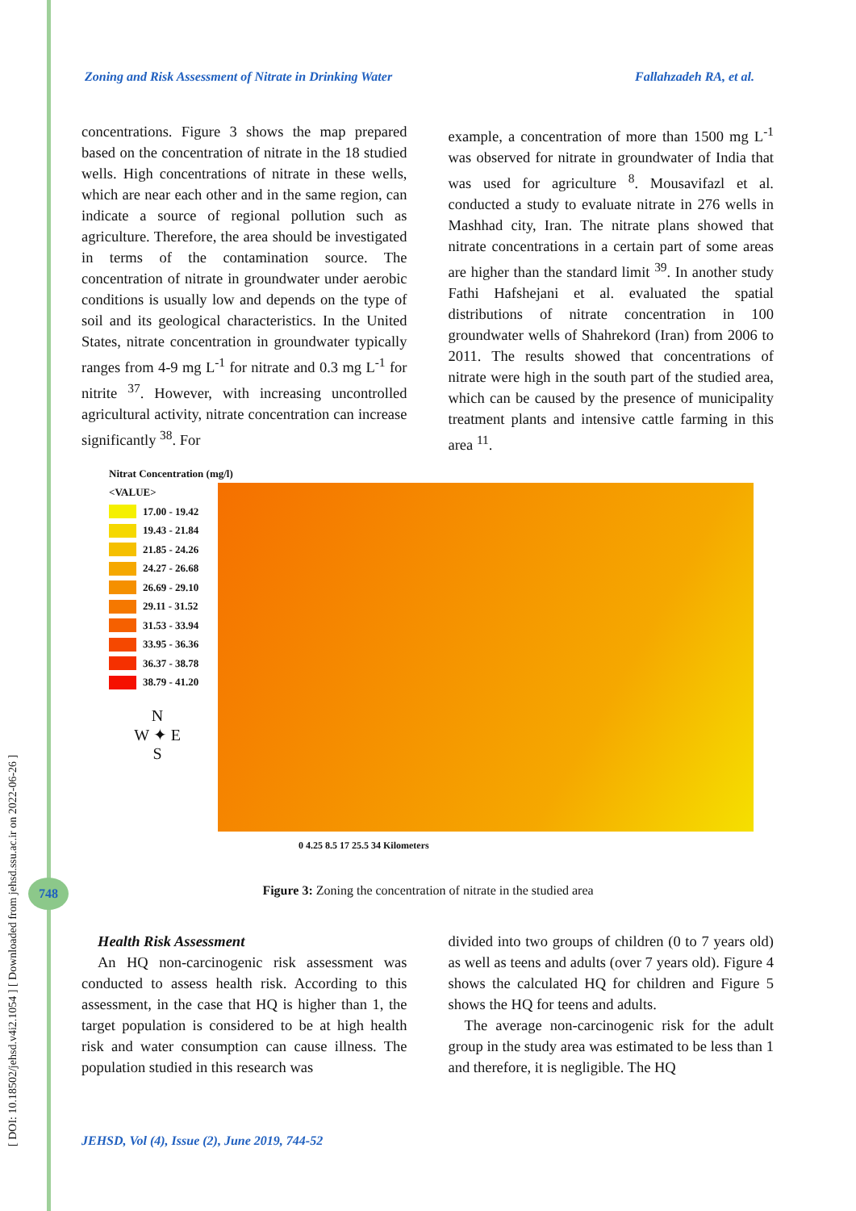[ DOI: 10.18502/jehsd.v4i2.1054 ] [ Downloaded from jehsd.ssu.ac.ir on 2022-06-26 ]
Zoning and Risk Assessment of Nitrate in Drinking Water Fallahzadeh RA, et al.
concentrations. Figure 3 shows the map prepared based on the concentration of nitrate in the 18 studied wells. High concentrations of nitrate in these wells, which are near each other and in the same region, can indicate a source of regional pollution such as agriculture. Therefore, the area should be investigated in terms of the contamination source. The concentration of nitrate in groundwater under aerobic conditions is usually low and depends on the type of soil and its geological characteristics. In the United States, nitrate concentration in groundwater typically ranges from 4-9 mg L<sup>-1</sup> for nitrate and 0.3 mg L<sup>-1</sup> for nitrite <sup>37</sup>. However, with increasing uncontrolled agricultural activity, nitrate concentration can increase significantly <sup>38</sup>. For
example, a concentration of more than 1500 mg L<sup>-1</sup> was observed for nitrate in groundwater of India that was used for agriculture <sup>8</sup>. Mousavifazl et al. conducted a study to evaluate nitrate in 276 wells in Mashhad city, Iran. The nitrate plans showed that nitrate concentrations in a certain part of some areas are higher than the standard limit <sup>39</sup>. In another study Fathi Hafshejani et al. evaluated the spatial distributions of nitrate concentration in 100 groundwater wells of Shahrekord (Iran) from 2006 to 2011. The results showed that concentrations of nitrate were high in the south part of the studied area, which can be caused by the presence of municipality treatment plants and intensive cattle farming in this area <sup>11</sup>.
Nitrat Concentration (mg/l)
<VALUE>
17.00 - 19.42
19.43 - 21.84
21.85 - 24.26
24.27 - 26.68
26.69 - 29.10
29.11 - 31.52
31.53 - 33.94
33.95 - 36.36
36.37 - 38.78
38.79 - 41.20
N
W ✦ E
S
0 4.25 8.5 17 25.5 34 Kilometers
Figure 3: Zoning the concentration of nitrate in the studied area 748
Health Risk Assessment
An HQ non-carcinogenic risk assessment was conducted to assess health risk. According to this assessment, in the case that HQ is higher than 1, the target population is considered to be at high health risk and water consumption can cause illness. The population studied in this research was
divided into two groups of children (0 to 7 years old) as well as teens and adults (over 7 years old). Figure 4 shows the calculated HQ for children and Figure 5 shows the HQ for teens and adults.
The average non-carcinogenic risk for the adult group in the study area was estimated to be less than 1 and therefore, it is negligible. The HQ
JEHSD, Vol (4), Issue (2), June 2019, 744-52